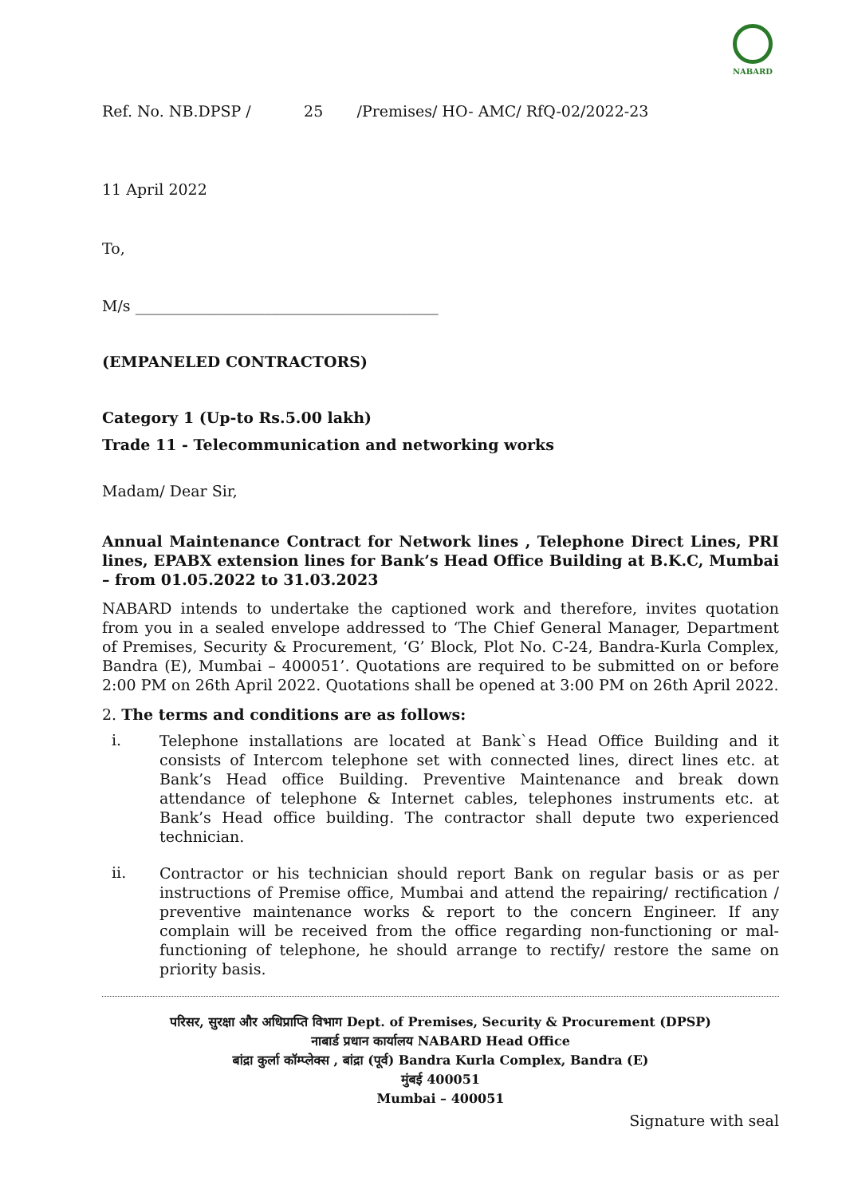NABARD
Ref. No. NB.DPSP / 25 /Premises/ HO- AMC/ RfQ-02/2022-23
11 April 2022
To,
M/s ________________________________________
(EMPANELED CONTRACTORS)
Category 1 (Up-to Rs.5.00 lakh)
Trade 11 - Telecommunication and networking works
Madam/ Dear Sir,
Annual Maintenance Contract for Network lines , Telephone Direct Lines, PRI lines, EPABX extension lines for Bank’s Head Office Building at B.K.C, Mumbai – from 01.05.2022 to 31.03.2023
NABARD intends to undertake the captioned work and therefore, invites quotation from you in a sealed envelope addressed to ‘The Chief General Manager, Department of Premises, Security & Procurement, ‘G’ Block, Plot No. C-24, Bandra-Kurla Complex, Bandra (E), Mumbai – 400051’. Quotations are required to be submitted on or before 2:00 PM on 26th April 2022. Quotations shall be opened at 3:00 PM on 26th April 2022.
2. The terms and conditions are as follows:
i. Telephone installations are located at Bank`s Head Office Building and it consists of Intercom telephone set with connected lines, direct lines etc. at Bank’s Head office Building. Preventive Maintenance and break down attendance of telephone & Internet cables, telephones instruments etc. at Bank’s Head office building. The contractor shall depute two experienced technician.
ii. Contractor or his technician should report Bank on regular basis or as per instructions of Premise office, Mumbai and attend the repairing/ rectification / preventive maintenance works & report to the concern Engineer. If any complain will be received from the office regarding non-functioning or mal-functioning of telephone, he should arrange to rectify/ restore the same on priority basis.
परिसर, सुरक्षा और अधिप्राप्ति विभाग Dept. of Premises, Security & Procurement (DPSP)
नाबार्ड प्रधान कार्यालय NABARD Head Office
बांद्रा कुर्ला कॉम्प्लेक्स , बांद्रा (पूर्व) Bandra Kurla Complex, Bandra (E)
मुंबई 400051
Mumbai – 400051
Signature with seal